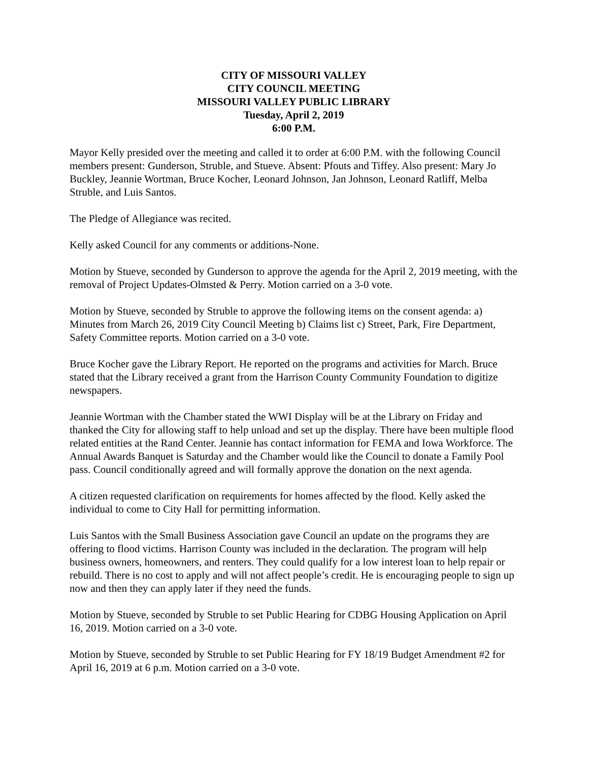CITY OF MISSOURI VALLEY
CITY COUNCIL MEETING
MISSOURI VALLEY PUBLIC LIBRARY
Tuesday, April 2, 2019
6:00 P.M.
Mayor Kelly presided over the meeting and called it to order at 6:00 P.M. with the following Council members present: Gunderson, Struble, and Stueve. Absent: Pfouts and Tiffey. Also present: Mary Jo Buckley, Jeannie Wortman, Bruce Kocher, Leonard Johnson, Jan Johnson, Leonard Ratliff, Melba Struble, and Luis Santos.
The Pledge of Allegiance was recited.
Kelly asked Council for any comments or additions-None.
Motion by Stueve, seconded by Gunderson to approve the agenda for the April 2, 2019 meeting, with the removal of Project Updates-Olmsted & Perry. Motion carried on a 3-0 vote.
Motion by Stueve, seconded by Struble to approve the following items on the consent agenda: a) Minutes from March 26, 2019 City Council Meeting b) Claims list c) Street, Park, Fire Department, Safety Committee reports. Motion carried on a 3-0 vote.
Bruce Kocher gave the Library Report. He reported on the programs and activities for March. Bruce stated that the Library received a grant from the Harrison County Community Foundation to digitize newspapers.
Jeannie Wortman with the Chamber stated the WWI Display will be at the Library on Friday and thanked the City for allowing staff to help unload and set up the display. There have been multiple flood related entities at the Rand Center. Jeannie has contact information for FEMA and Iowa Workforce. The Annual Awards Banquet is Saturday and the Chamber would like the Council to donate a Family Pool pass. Council conditionally agreed and will formally approve the donation on the next agenda.
A citizen requested clarification on requirements for homes affected by the flood. Kelly asked the individual to come to City Hall for permitting information.
Luis Santos with the Small Business Association gave Council an update on the programs they are offering to flood victims. Harrison County was included in the declaration. The program will help business owners, homeowners, and renters. They could qualify for a low interest loan to help repair or rebuild. There is no cost to apply and will not affect people’s credit. He is encouraging people to sign up now and then they can apply later if they need the funds.
Motion by Stueve, seconded by Struble to set Public Hearing for CDBG Housing Application on April 16, 2019. Motion carried on a 3-0 vote.
Motion by Stueve, seconded by Struble to set Public Hearing for FY 18/19 Budget Amendment #2 for April 16, 2019 at 6 p.m. Motion carried on a 3-0 vote.